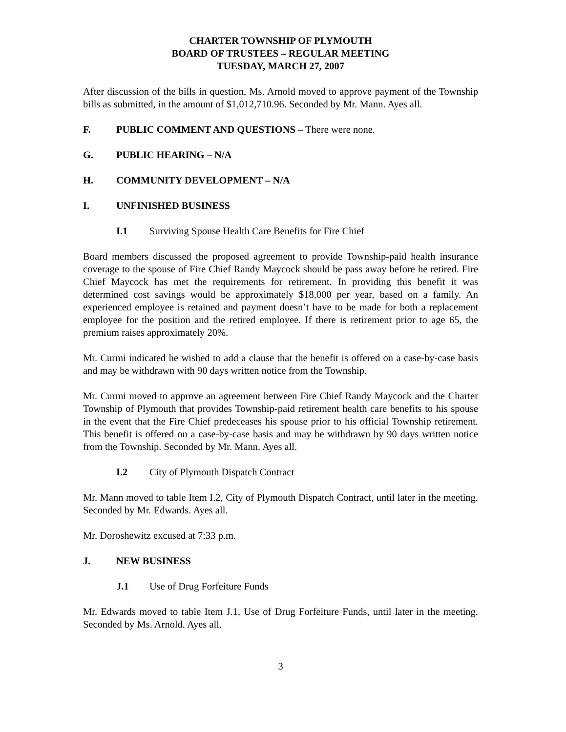CHARTER TOWNSHIP OF PLYMOUTH
BOARD OF TRUSTEES – REGULAR MEETING
TUESDAY, MARCH 27, 2007
After discussion of the bills in question, Ms. Arnold moved to approve payment of the Township bills as submitted, in the amount of $1,012,710.96. Seconded by Mr. Mann. Ayes all.
F. PUBLIC COMMENT AND QUESTIONS – There were none.
G. PUBLIC HEARING – N/A
H. COMMUNITY DEVELOPMENT – N/A
I. UNFINISHED BUSINESS
I.1 Surviving Spouse Health Care Benefits for Fire Chief
Board members discussed the proposed agreement to provide Township-paid health insurance coverage to the spouse of Fire Chief Randy Maycock should be pass away before he retired. Fire Chief Maycock has met the requirements for retirement. In providing this benefit it was determined cost savings would be approximately $18,000 per year, based on a family. An experienced employee is retained and payment doesn’t have to be made for both a replacement employee for the position and the retired employee. If there is retirement prior to age 65, the premium raises approximately 20%.
Mr. Curmi indicated he wished to add a clause that the benefit is offered on a case-by-case basis and may be withdrawn with 90 days written notice from the Township.
Mr. Curmi moved to approve an agreement between Fire Chief Randy Maycock and the Charter Township of Plymouth that provides Township-paid retirement health care benefits to his spouse in the event that the Fire Chief predeceases his spouse prior to his official Township retirement. This benefit is offered on a case-by-case basis and may be withdrawn by 90 days written notice from the Township. Seconded by Mr. Mann. Ayes all.
I.2 City of Plymouth Dispatch Contract
Mr. Mann moved to table Item I.2, City of Plymouth Dispatch Contract, until later in the meeting. Seconded by Mr. Edwards. Ayes all.
Mr. Doroshewitz excused at 7:33 p.m.
J. NEW BUSINESS
J.1 Use of Drug Forfeiture Funds
Mr. Edwards moved to table Item J.1, Use of Drug Forfeiture Funds, until later in the meeting. Seconded by Ms. Arnold. Ayes all.
3